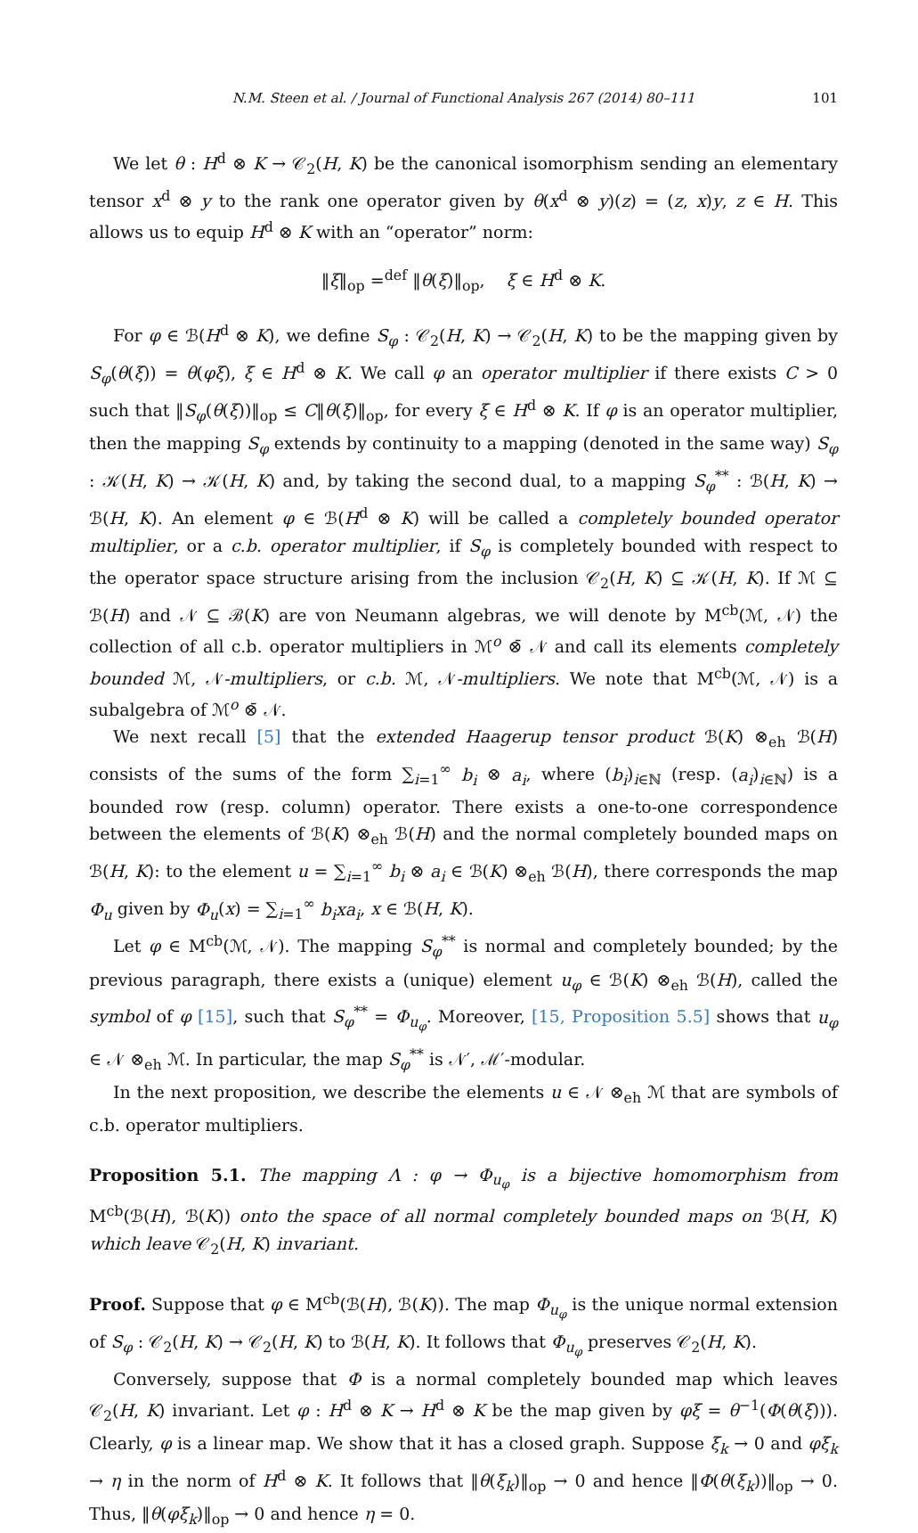N.M. Steen et al. / Journal of Functional Analysis 267 (2014) 80–111 101
We let θ : H<sup>d</sup> ⊗ K → 𝒞<sub>2</sub>(H, K) be the canonical isomorphism sending an elementary tensor x<sup>d</sup> ⊗ y to the rank one operator given by θ(x<sup>d</sup> ⊗ y)(z) = (z, x)y, z ∈ H. This allows us to equip H<sup>d</sup> ⊗ K with an “operator” norm:
‖ξ‖<sub>op</sub> =<sup>def</sup> ‖θ(ξ)‖<sub>op</sub>, ξ ∈ H<sup>d</sup> ⊗ K.
For φ ∈ ℬ(H<sup>d</sup> ⊗ K), we define S<sub>φ</sub> : 𝒞<sub>2</sub>(H, K) → 𝒞<sub>2</sub>(H, K) to be the mapping given by S<sub>φ</sub>(θ(ξ)) = θ(φξ), ξ ∈ H<sup>d</sup> ⊗ K. We call φ an operator multiplier if there exists C > 0 such that ‖S<sub>φ</sub>(θ(ξ))‖<sub>op</sub> ≤ C‖θ(ξ)‖<sub>op</sub>, for every ξ ∈ H<sup>d</sup> ⊗ K. If φ is an operator multiplier, then the mapping S<sub>φ</sub> extends by continuity to a mapping (denoted in the same way) S<sub>φ</sub> : 𝒦(H, K) → 𝒦(H, K) and, by taking the second dual, to a mapping S<sub>φ</sub><sup>**</sup> : ℬ(H, K) → ℬ(H, K). An element φ ∈ ℬ(H<sup>d</sup> ⊗ K) will be called a completely bounded operator multiplier, or a c.b. operator multiplier, if S<sub>φ</sub> is completely bounded with respect to the operator space structure arising from the inclusion 𝒞<sub>2</sub>(H, K) ⊆ 𝒦(H, K). If ℳ ⊆ ℬ(H) and 𝒩 ⊆ ℬ(K) are von Neumann algebras, we will denote by M<sup>cb</sup>(ℳ, 𝒩) the collection of all c.b. operator multipliers in ℳ<sup>o</sup> ⊗̄ 𝒩 and call its elements completely bounded ℳ, 𝒩-multipliers, or c.b. ℳ, 𝒩-multipliers. We note that M<sup>cb</sup>(ℳ, 𝒩) is a subalgebra of ℳ<sup>o</sup> ⊗̄ 𝒩.
We next recall [5] that the extended Haagerup tensor product ℬ(K) ⊗<sub>eh</sub> ℬ(H) consists of the sums of the form ∑<sub>i=1</sub><sup>∞</sup> b<sub>i</sub> ⊗ a<sub>i</sub>, where (b<sub>i</sub>)<sub>i∈ℕ</sub> (resp. (a<sub>i</sub>)<sub>i∈ℕ</sub>) is a bounded row (resp. column) operator. There exists a one-to-one correspondence between the elements of ℬ(K) ⊗<sub>eh</sub> ℬ(H) and the normal completely bounded maps on ℬ(H, K): to the element u = ∑<sub>i=1</sub><sup>∞</sup> b<sub>i</sub> ⊗ a<sub>i</sub> ∈ ℬ(K) ⊗<sub>eh</sub> ℬ(H), there corresponds the map Φ<sub>u</sub> given by Φ<sub>u</sub>(x) = ∑<sub>i=1</sub><sup>∞</sup> b<sub>i</sub>xa<sub>i</sub>, x ∈ ℬ(H, K).
Let φ ∈ M<sup>cb</sup>(ℳ, 𝒩). The mapping S<sub>φ</sub><sup>**</sup> is normal and completely bounded; by the previous paragraph, there exists a (unique) element u<sub>φ</sub> ∈ ℬ(K) ⊗<sub>eh</sub> ℬ(H), called the symbol of φ [15], such that S<sub>φ</sub><sup>**</sup> = Φ<sub>u<sub>φ</sub></sub>. Moreover, [15, Proposition 5.5] shows that u<sub>φ</sub> ∈ 𝒩 ⊗<sub>eh</sub> ℳ. In particular, the map S<sub>φ</sub><sup>**</sup> is 𝒩′, ℳ′-modular.
In the next proposition, we describe the elements u ∈ 𝒩 ⊗<sub>eh</sub> ℳ that are symbols of c.b. operator multipliers.
Proposition 5.1. The mapping Λ : φ → Φ<sub>u<sub>φ</sub></sub> is a bijective homomorphism from M<sup>cb</sup>(ℬ(H), ℬ(K)) onto the space of all normal completely bounded maps on ℬ(H, K) which leave 𝒞<sub>2</sub>(H, K) invariant.
Proof. Suppose that φ ∈ M<sup>cb</sup>(ℬ(H), ℬ(K)). The map Φ<sub>u<sub>φ</sub></sub> is the unique normal extension of S<sub>φ</sub> : 𝒞<sub>2</sub>(H, K) → 𝒞<sub>2</sub>(H, K) to ℬ(H, K). It follows that Φ<sub>u<sub>φ</sub></sub> preserves 𝒞<sub>2</sub>(H, K).
Conversely, suppose that Φ is a normal completely bounded map which leaves 𝒞<sub>2</sub>(H, K) invariant. Let φ : H<sup>d</sup> ⊗ K → H<sup>d</sup> ⊗ K be the map given by φξ = θ<sup>−1</sup>(Φ(θ(ξ))). Clearly, φ is a linear map. We show that it has a closed graph. Suppose ξ<sub>k</sub> → 0 and φξ<sub>k</sub> → η in the norm of H<sup>d</sup> ⊗ K. It follows that ‖θ(ξ<sub>k</sub>)‖<sub>op</sub> → 0 and hence ‖Φ(θ(ξ<sub>k</sub>))‖<sub>op</sub> → 0. Thus, ‖θ(φξ<sub>k</sub>)‖<sub>op</sub> → 0 and hence η = 0.